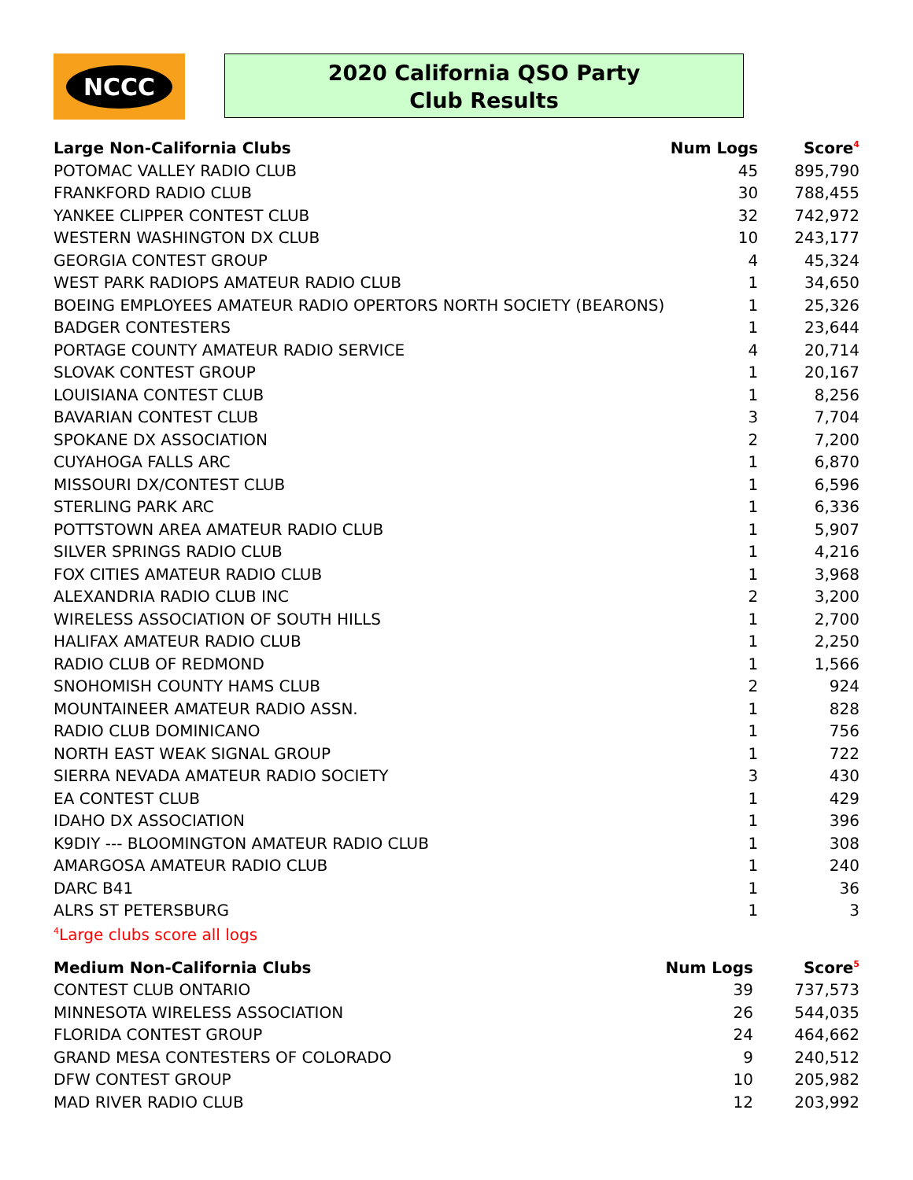NCCC
2020 California QSO Party
Club Results
| Large Non-California Clubs | Num Logs | Score<sup>4</sup> |
| --- | --- | --- |
| POTOMAC VALLEY RADIO CLUB | 45 | 895,790 |
| FRANKFORD RADIO CLUB | 30 | 788,455 |
| YANKEE CLIPPER CONTEST CLUB | 32 | 742,972 |
| WESTERN WASHINGTON DX CLUB | 10 | 243,177 |
| GEORGIA CONTEST GROUP | 4 | 45,324 |
| WEST PARK RADIOPS AMATEUR RADIO CLUB | 1 | 34,650 |
| BOEING EMPLOYEES AMATEUR RADIO OPERTORS NORTH SOCIETY (BEARONS) | 1 | 25,326 |
| BADGER CONTESTERS | 1 | 23,644 |
| PORTAGE COUNTY AMATEUR RADIO SERVICE | 4 | 20,714 |
| SLOVAK CONTEST GROUP | 1 | 20,167 |
| LOUISIANA CONTEST CLUB | 1 | 8,256 |
| BAVARIAN CONTEST CLUB | 3 | 7,704 |
| SPOKANE DX ASSOCIATION | 2 | 7,200 |
| CUYAHOGA FALLS ARC | 1 | 6,870 |
| MISSOURI DX/CONTEST CLUB | 1 | 6,596 |
| STERLING PARK ARC | 1 | 6,336 |
| POTTSTOWN AREA AMATEUR RADIO CLUB | 1 | 5,907 |
| SILVER SPRINGS RADIO CLUB | 1 | 4,216 |
| FOX CITIES AMATEUR RADIO CLUB | 1 | 3,968 |
| ALEXANDRIA RADIO CLUB INC | 2 | 3,200 |
| WIRELESS ASSOCIATION OF SOUTH HILLS | 1 | 2,700 |
| HALIFAX AMATEUR RADIO CLUB | 1 | 2,250 |
| RADIO CLUB OF REDMOND | 1 | 1,566 |
| SNOHOMISH COUNTY HAMS CLUB | 2 | 924 |
| MOUNTAINEER AMATEUR RADIO ASSN. | 1 | 828 |
| RADIO CLUB DOMINICANO | 1 | 756 |
| NORTH EAST WEAK SIGNAL GROUP | 1 | 722 |
| SIERRA NEVADA AMATEUR RADIO SOCIETY | 3 | 430 |
| EA CONTEST CLUB | 1 | 429 |
| IDAHO DX ASSOCIATION | 1 | 396 |
| K9DIY --- BLOOMINGTON AMATEUR RADIO CLUB | 1 | 308 |
| AMARGOSA AMATEUR RADIO CLUB | 1 | 240 |
| DARC B41 | 1 | 36 |
| ALRS ST PETERSBURG | 1 | 3 |
<sup>4</sup> Large clubs score all logs
| Medium Non-California Clubs | Num Logs | Score<sup>5</sup> |
| --- | --- | --- |
| CONTEST CLUB ONTARIO | 39 | 737,573 |
| MINNESOTA WIRELESS ASSOCIATION | 26 | 544,035 |
| FLORIDA CONTEST GROUP | 24 | 464,662 |
| GRAND MESA CONTESTERS OF COLORADO | 9 | 240,512 |
| DFW CONTEST GROUP | 10 | 205,982 |
| MAD RIVER RADIO CLUB | 12 | 203,992 |